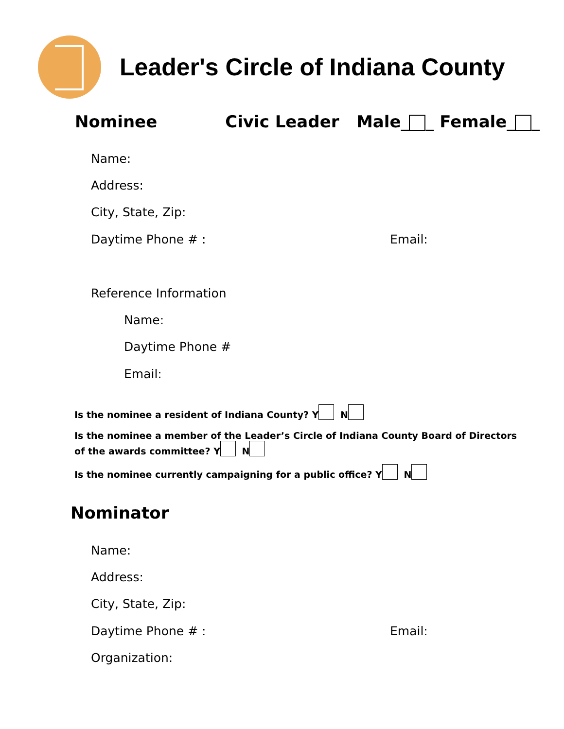Leader's Circle of Indiana County
Nominee Civic Leader Male_ _ Female_ _
Name:
Address:
City, State, Zip:
Daytime Phone # : Email:
Reference Information
Name:
Daytime Phone #
Email:
Is the nominee a resident of Indiana County? Y N
Is the nominee a member of the Leader’s Circle of Indiana County Board of Directors
of the awards committee? Y N
Is the nominee currently campaigning for a public office? Y N
Nominator
Name:
Address:
City, State, Zip:
Daytime Phone # : Email:
Organization: